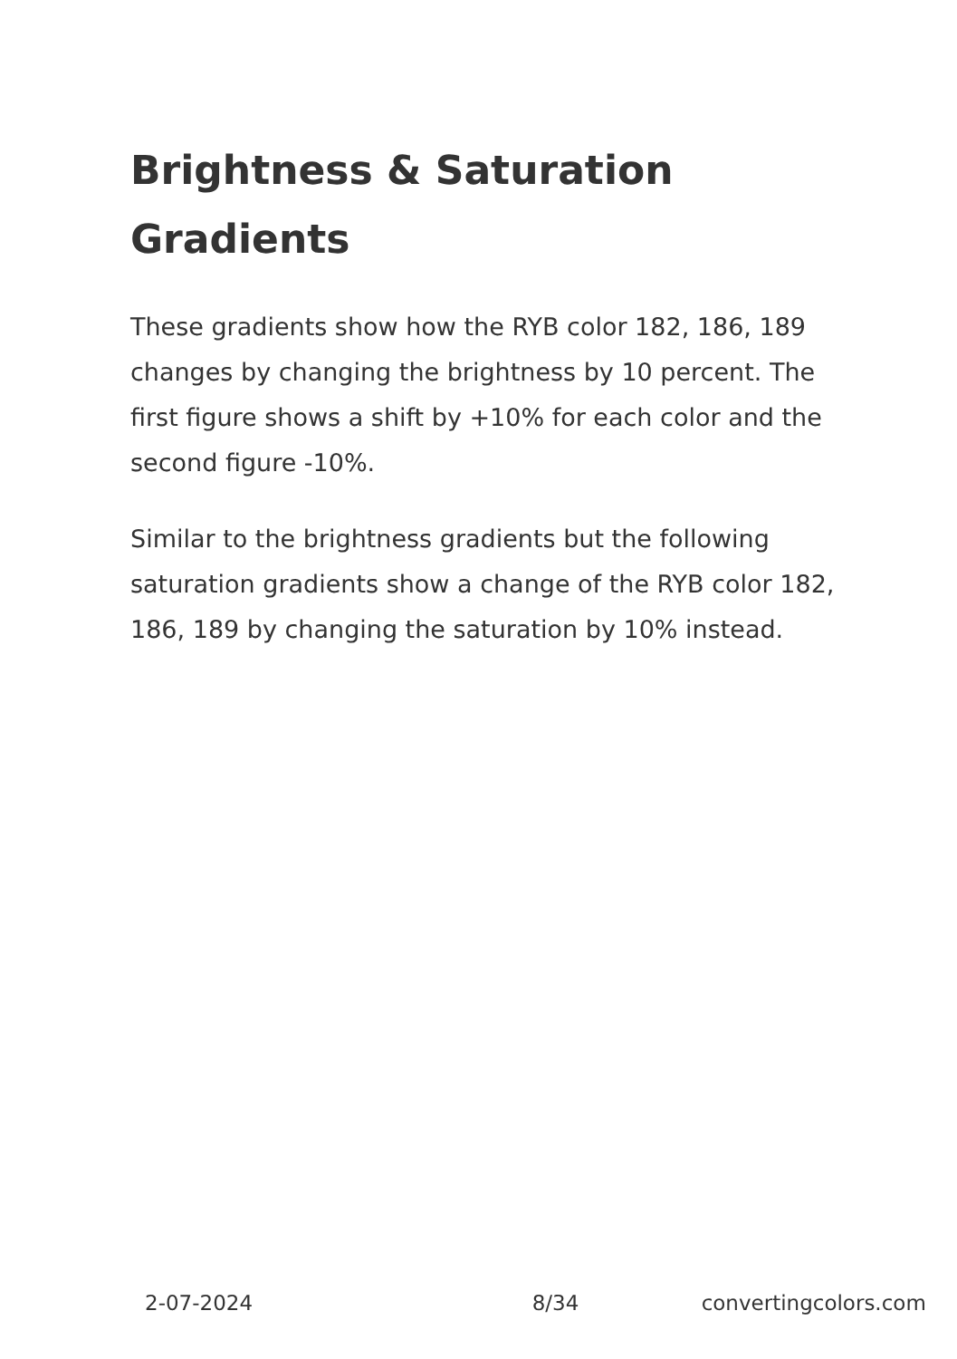Brightness & Saturation Gradients
These gradients show how the RYB color 182, 186, 189 changes by changing the brightness by 10 percent. The first figure shows a shift by +10% for each color and the second figure -10%.
Similar to the brightness gradients but the following saturation gradients show a change of the RYB color 182, 186, 189 by changing the saturation by 10% instead.
2-07-2024 8/34 convertingcolors.com